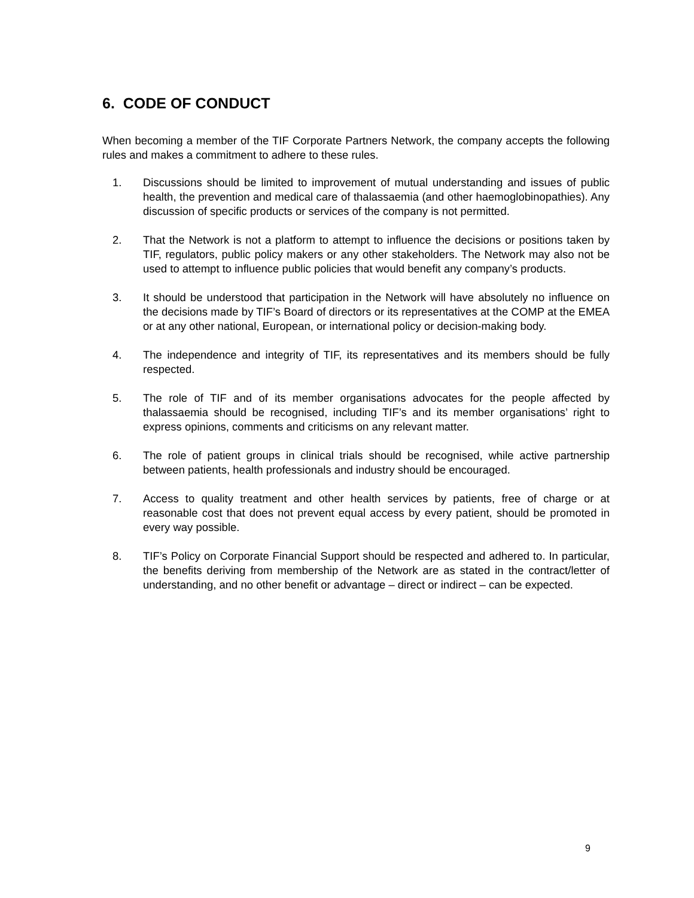6. CODE OF CONDUCT
When becoming a member of the TIF Corporate Partners Network, the company accepts the following rules and makes a commitment to adhere to these rules.
1. Discussions should be limited to improvement of mutual understanding and issues of public health, the prevention and medical care of thalassaemia (and other haemoglobinopathies). Any discussion of specific products or services of the company is not permitted.
2. That the Network is not a platform to attempt to influence the decisions or positions taken by TIF, regulators, public policy makers or any other stakeholders. The Network may also not be used to attempt to influence public policies that would benefit any company’s products.
3. It should be understood that participation in the Network will have absolutely no influence on the decisions made by TIF’s Board of directors or its representatives at the COMP at the EMEA or at any other national, European, or international policy or decision-making body.
4. The independence and integrity of TIF, its representatives and its members should be fully respected.
5. The role of TIF and of its member organisations advocates for the people affected by thalassaemia should be recognised, including TIF’s and its member organisations’ right to express opinions, comments and criticisms on any relevant matter.
6. The role of patient groups in clinical trials should be recognised, while active partnership between patients, health professionals and industry should be encouraged.
7. Access to quality treatment and other health services by patients, free of charge or at reasonable cost that does not prevent equal access by every patient, should be promoted in every way possible.
8. TIF’s Policy on Corporate Financial Support should be respected and adhered to. In particular, the benefits deriving from membership of the Network are as stated in the contract/letter of understanding, and no other benefit or advantage – direct or indirect – can be expected.
9